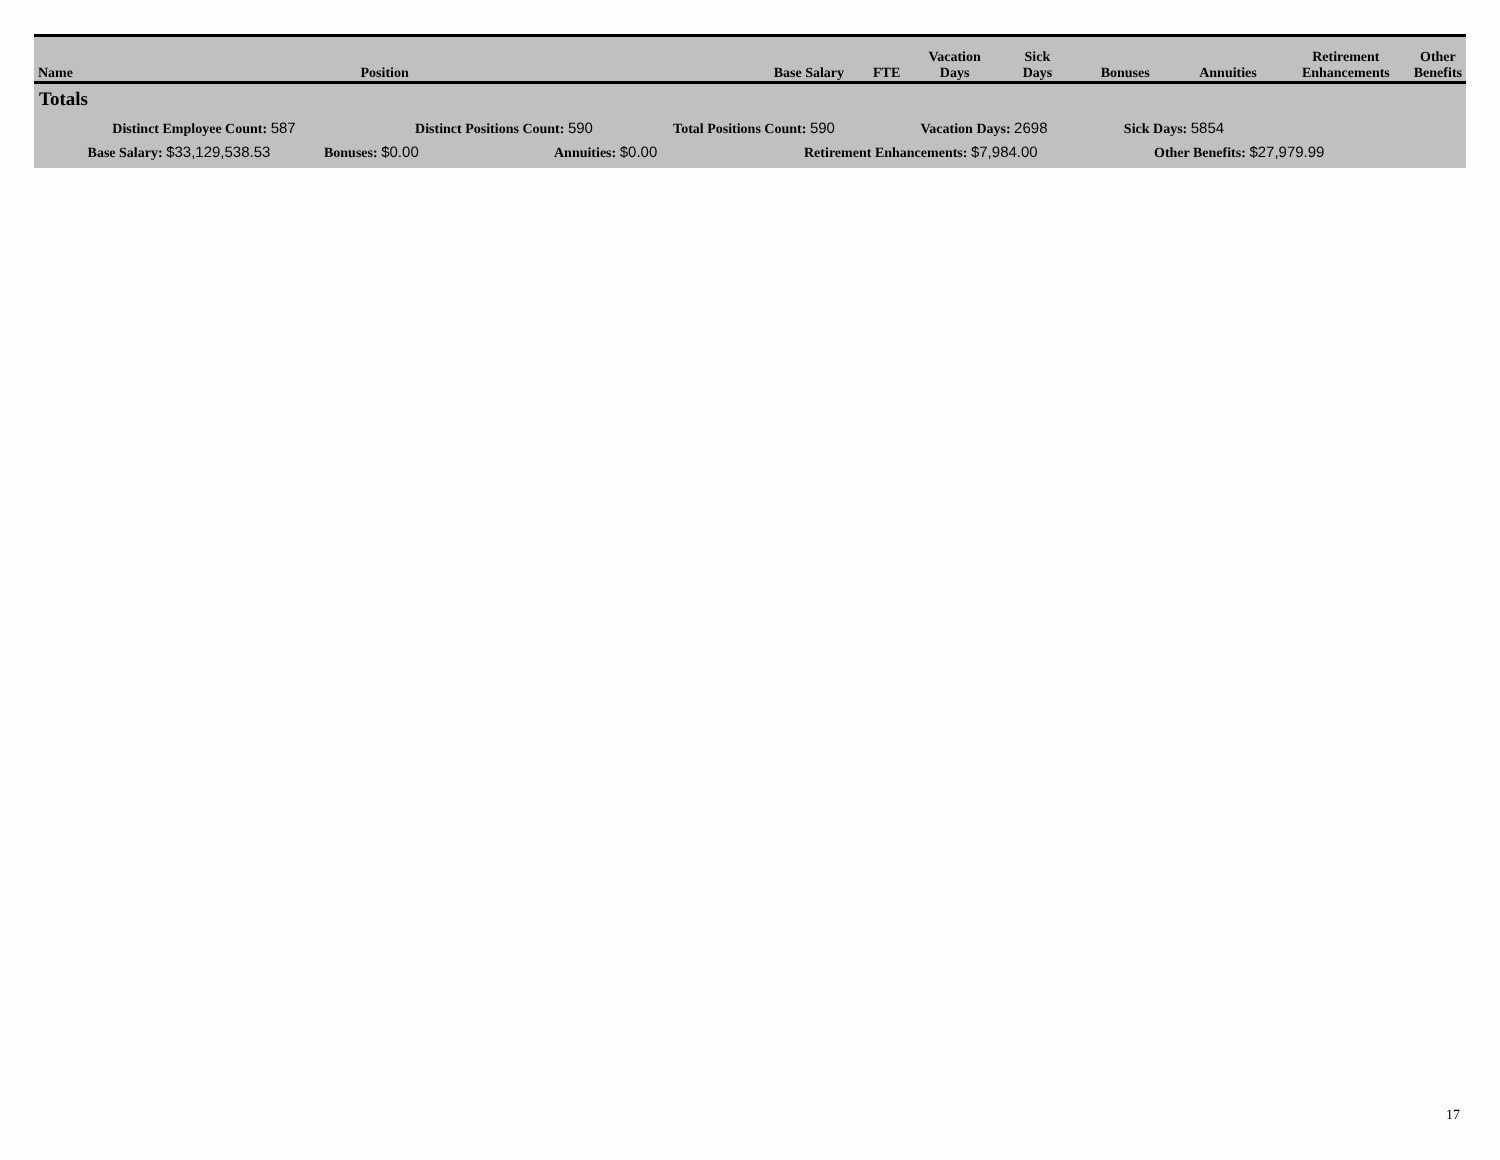| Name | Position | | Base Salary | FTE | Vacation Days | Sick Days | Bonuses | Annuities | Retirement Enhancements | Other Benefits |
| --- | --- | --- | --- | --- | --- | --- | --- | --- | --- | --- |
Totals
Distinct Employee Count: 587 Distinct Positions Count: 590 Total Positions Count: 590 Vacation Days: 2698 Sick Days: 5854
Base Salary: $33,129,538.53 Bonuses: $0.00 Annuities: $0.00 Retirement Enhancements: $7,984.00 Other Benefits: $27,979.99
17